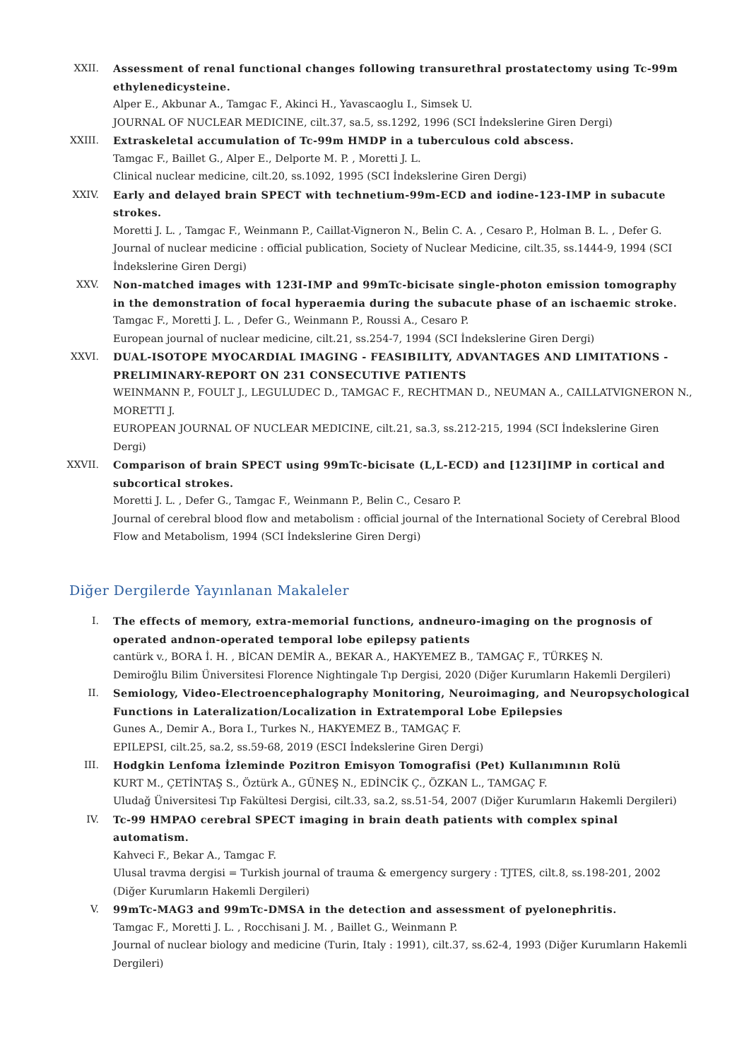XXII. Assessment of renal functional changes following transurethral prostatectomy using Tc-99m ethylenedicysteine.
Alper E., Akbunar A., Tamgac F., Akinci H., Yavascaoglu I., Simsek U.
JOURNAL OF NUCLEAR MEDICINE, cilt.37, sa.5, ss.1292, 1996 (SCI İndekslerine Giren Dergi)
XXIII. Extraskeletal accumulation of Tc-99m HMDP in a tuberculous cold abscess.
Tamgac F., Baillet G., Alper E., Delporte M. P. , Moretti J. L.
Clinical nuclear medicine, cilt.20, ss.1092, 1995 (SCI İndekslerine Giren Dergi)
XXIV. Early and delayed brain SPECT with technetium-99m-ECD and iodine-123-IMP in subacute strokes.
Moretti J. L. , Tamgac F., Weinmann P., Caillat-Vigneron N., Belin C. A. , Cesaro P., Holman B. L. , Defer G.
Journal of nuclear medicine : official publication, Society of Nuclear Medicine, cilt.35, ss.1444-9, 1994 (SCI İndekslerine Giren Dergi)
XXV. Non-matched images with 123I-IMP and 99mTc-bicisate single-photon emission tomography in the demonstration of focal hyperaemia during the subacute phase of an ischaemic stroke.
Tamgac F., Moretti J. L. , Defer G., Weinmann P., Roussi A., Cesaro P.
European journal of nuclear medicine, cilt.21, ss.254-7, 1994 (SCI İndekslerine Giren Dergi)
XXVI. DUAL-ISOTOPE MYOCARDIAL IMAGING - FEASIBILITY, ADVANTAGES AND LIMITATIONS - PRELIMINARY-REPORT ON 231 CONSECUTIVE PATIENTS
WEINMANN P., FOULT J., LEGULUDEC D., TAMGAC F., RECHTMAN D., NEUMAN A., CAILLATVIGNERON N., MORETTI J.
EUROPEAN JOURNAL OF NUCLEAR MEDICINE, cilt.21, sa.3, ss.212-215, 1994 (SCI İndekslerine Giren Dergi)
XXVII. Comparison of brain SPECT using 99mTc-bicisate (L,L-ECD) and [123I]IMP in cortical and subcortical strokes.
Moretti J. L. , Defer G., Tamgac F., Weinmann P., Belin C., Cesaro P.
Journal of cerebral blood flow and metabolism : official journal of the International Society of Cerebral Blood Flow and Metabolism, 1994 (SCI İndekslerine Giren Dergi)
Diğer Dergilerde Yayınlanan Makaleler
I. The effects of memory, extra-memorial functions, andneuro-imaging on the prognosis of operated andnon-operated temporal lobe epilepsy patients
cantürk v., BORA İ. H. , BİCAN DEMİR A., BEKAR A., HAKYEMEZ B., TAMGAÇ F., TÜRKEŞ N.
Demiroğlu Bilim Üniversitesi Florence Nightingale Tıp Dergisi, 2020 (Diğer Kurumların Hakemli Dergileri)
II. Semiology, Video-Electroencephalography Monitoring, Neuroimaging, and Neuropsychological Functions in Lateralization/Localization in Extratemporal Lobe Epilepsies
Gunes A., Demir A., Bora I., Turkes N., HAKYEMEZ B., TAMGAÇ F.
EPILEPSI, cilt.25, sa.2, ss.59-68, 2019 (ESCI İndekslerine Giren Dergi)
III. Hodgkin Lenfoma İzleminde Pozitron Emisyon Tomografisi (Pet) Kullanımının Rolü
KURT M., ÇETİNTAŞ S., Öztürk A., GÜNEŞ N., EDİNCİK Ç., ÖZKAN L., TAMGAÇ F.
Uludağ Üniversitesi Tıp Fakültesi Dergisi, cilt.33, sa.2, ss.51-54, 2007 (Diğer Kurumların Hakemli Dergileri)
IV. Tc-99 HMPAO cerebral SPECT imaging in brain death patients with complex spinal automatism.
Kahveci F., Bekar A., Tamgac F.
Ulusal travma dergisi = Turkish journal of trauma & emergency surgery : TJTES, cilt.8, ss.198-201, 2002 (Diğer Kurumların Hakemli Dergileri)
V. 99mTc-MAG3 and 99mTc-DMSA in the detection and assessment of pyelonephritis.
Tamgac F., Moretti J. L. , Rocchisani J. M. , Baillet G., Weinmann P.
Journal of nuclear biology and medicine (Turin, Italy : 1991), cilt.37, ss.62-4, 1993 (Diğer Kurumların Hakemli Dergileri)